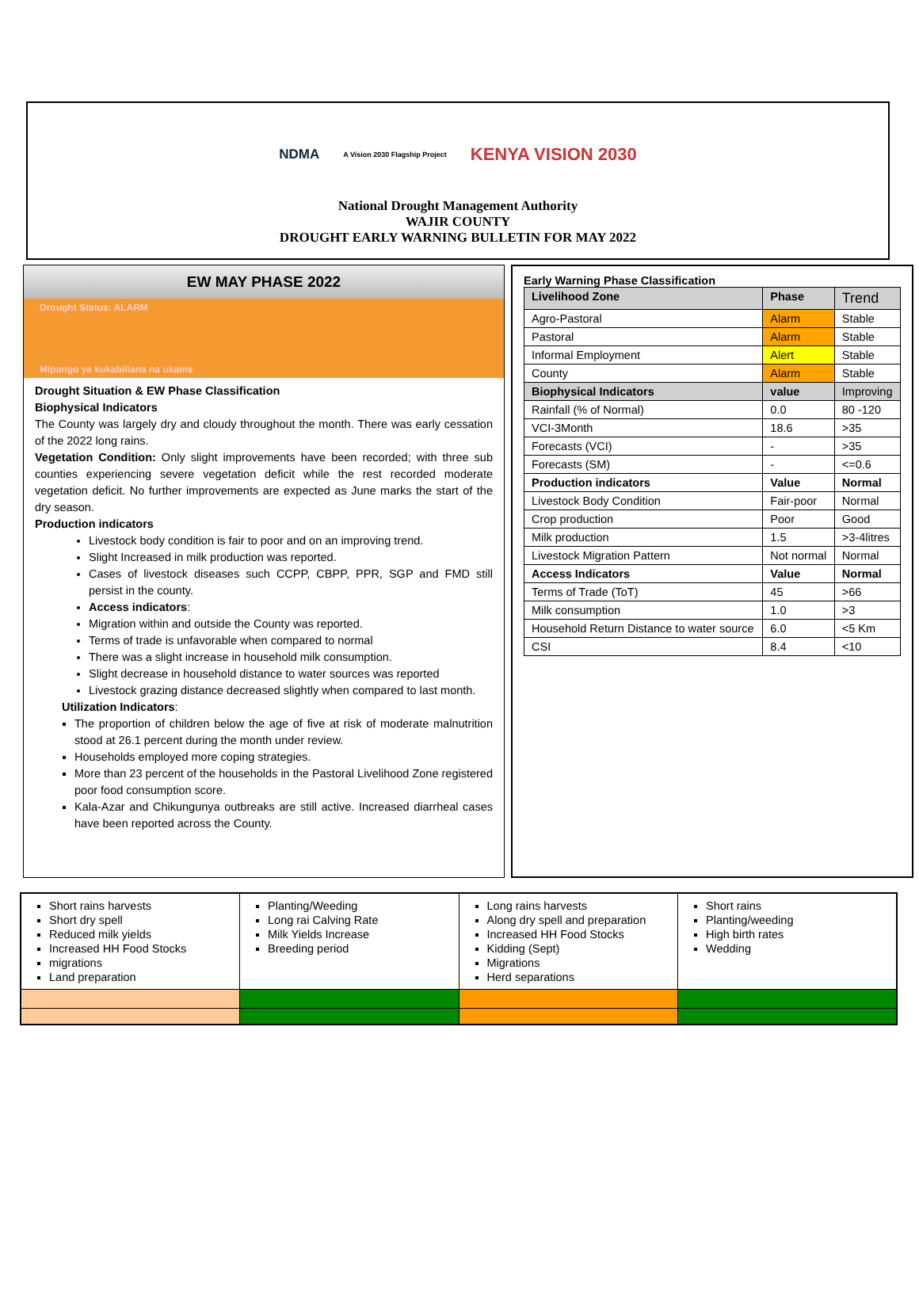NDMA
A Vision 2030 Flagship Project
KENYA VISION 2030
National Drought Management Authority
WAJIR COUNTY
DROUGHT EARLY WARNING BULLETIN FOR MAY 2022
EW MAY PHASE 2022
Drought Status: ALARM
Mipango ya kukabiliana na ukame
Drought Situation & EW Phase Classification
Biophysical Indicators
The County was largely dry and cloudy throughout the month. There was early cessation of the 2022 long rains.
Vegetation Condition: Only slight improvements have been recorded; with three sub counties experiencing severe vegetation deficit while the rest recorded moderate vegetation deficit. No further improvements are expected as June marks the start of the dry season.
Production indicators
Livestock body condition is fair to poor and on an improving trend.
Slight Increased in milk production was reported.
Cases of livestock diseases such CCPP, CBPP, PPR, SGP and FMD still persist in the county.
Access indicators:
Migration within and outside the County was reported.
Terms of trade is unfavorable when compared to normal
There was a slight increase in household milk consumption.
Slight decrease in household distance to water sources was reported
Livestock grazing distance decreased slightly when compared to last month.
Utilization Indicators:
The proportion of children below the age of five at risk of moderate malnutrition stood at 26.1 percent during the month under review.
Households employed more coping strategies.
More than 23 percent of the households in the Pastoral Livelihood Zone registered poor food consumption score.
Kala-Azar and Chikungunya outbreaks are still active. Increased diarrheal cases have been reported across the County.
Early Warning Phase Classification
| Livelihood Zone | Phase | Trend |
| --- | --- | --- |
| Agro-Pastoral | Alarm | Stable |
| Pastoral | Alarm | Stable |
| Informal Employment | Alert | Stable |
| County | Alarm | Stable |
| Biophysical Indicators | value | Improving |
| Rainfall (% of Normal) | 0.0 | 80 -120 |
| VCI-3Month | 18.6 | >35 |
| Forecasts (VCI) | - | >35 |
| Forecasts (SM) | - | <=0.6 |
| Production indicators | Value | Normal |
| Livestock Body Condition | Fair-poor | Normal |
| Crop production | Poor | Good |
| Milk production | 1.5 | >3-4litres |
| Livestock Migration Pattern | Not normal | Normal |
| Access Indicators | Value | Normal |
| Terms of Trade (ToT) | 45 | >66 |
| Milk consumption | 1.0 | >3 |
| Household Return Distance to water source | 6.0 | <5 Km |
| CSI | 8.4 | <10 |
| Short rains harvests Short dry spell Reduced milk yields Increased HH Food Stocks migrations Land preparation | Planting/Weeding Long rai Calving Rate Milk Yields Increase Breeding period | Long rains harvests Along dry spell and preparation Increased HH Food Stocks Kidding (Sept) Migrations Herd separations | Short rains Planting/weeding High birth rates Wedding |